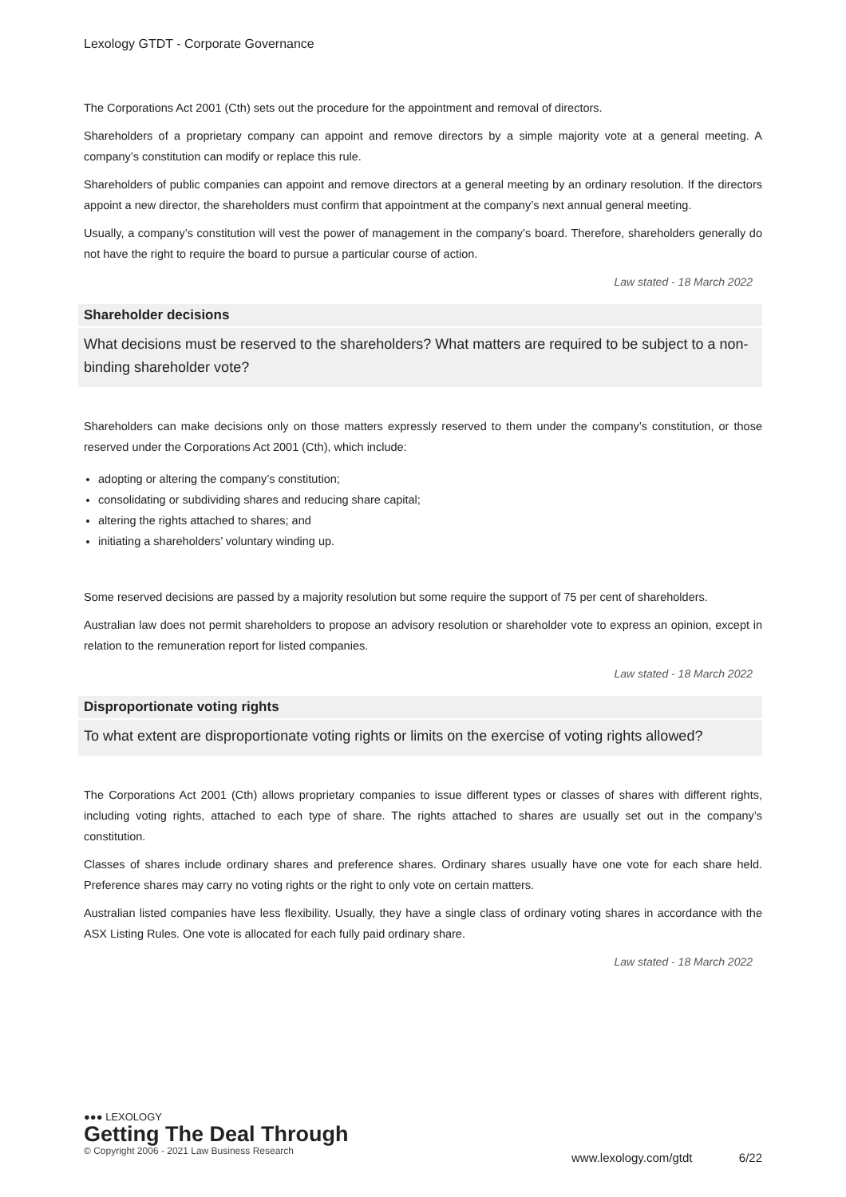Lexology GTDT - Corporate Governance
The Corporations Act 2001 (Cth) sets out the procedure for the appointment and removal of directors.
Shareholders of a proprietary company can appoint and remove directors by a simple majority vote at a general meeting. A company’s constitution can modify or replace this rule.
Shareholders of public companies can appoint and remove directors at a general meeting by an ordinary resolution. If the directors appoint a new director, the shareholders must confirm that appointment at the company’s next annual general meeting.
Usually, a company’s constitution will vest the power of management in the company’s board. Therefore, shareholders generally do not have the right to require the board to pursue a particular course of action.
Law stated - 18 March 2022
Shareholder decisions
What decisions must be reserved to the shareholders? What matters are required to be subject to a non-binding shareholder vote?
Shareholders can make decisions only on those matters expressly reserved to them under the company’s constitution, or those reserved under the Corporations Act 2001 (Cth), which include:
adopting or altering the company’s constitution;
consolidating or subdividing shares and reducing share capital;
altering the rights attached to shares; and
initiating a shareholders’ voluntary winding up.
Some reserved decisions are passed by a majority resolution but some require the support of 75 per cent of shareholders.
Australian law does not permit shareholders to propose an advisory resolution or shareholder vote to express an opinion, except in relation to the remuneration report for listed companies.
Law stated - 18 March 2022
Disproportionate voting rights
To what extent are disproportionate voting rights or limits on the exercise of voting rights allowed?
The Corporations Act 2001 (Cth) allows proprietary companies to issue different types or classes of shares with different rights, including voting rights, attached to each type of share. The rights attached to shares are usually set out in the company’s constitution.
Classes of shares include ordinary shares and preference shares. Ordinary shares usually have one vote for each share held. Preference shares may carry no voting rights or the right to only vote on certain matters.
Australian listed companies have less flexibility. Usually, they have a single class of ordinary voting shares in accordance with the ASX Listing Rules. One vote is allocated for each fully paid ordinary share.
Law stated - 18 March 2022
●●● LEXOLOGY
Getting The Deal Through
© Copyright 2006 - 2021 Law Business Research
www.lexology.com/gtdt 6/22